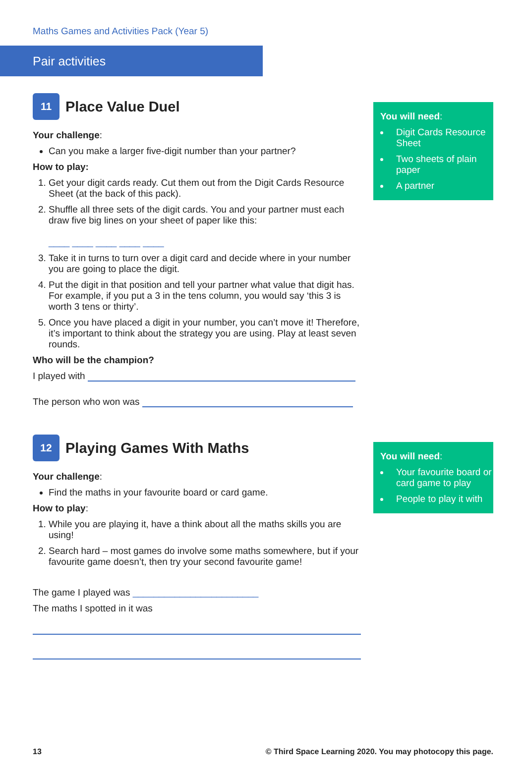Maths Games and Activities Pack (Year 5)
Pair activities
11 Place Value Duel
Your challenge:
Can you make a larger five-digit number than your partner?
How to play:
1. Get your digit cards ready. Cut them out from the Digit Cards Resource Sheet (at the back of this pack).
2. Shuffle all three sets of the digit cards. You and your partner must each draw five big lines on your sheet of paper like this:
____ ____ ____ ____ ____
3. Take it in turns to turn over a digit card and decide where in your number you are going to place the digit.
4. Put the digit in that position and tell your partner what value that digit has. For example, if you put a 3 in the tens column, you would say ‘this 3 is worth 3 tens or thirty’.
5. Once you have placed a digit in your number, you can’t move it! Therefore, it’s important to think about the strategy you are using. Play at least seven rounds.
Who will be the champion?
I played with
The person who won was
You will need:
Digit Cards Resource Sheet
Two sheets of plain paper
A partner
12 Playing Games With Maths
Your challenge:
Find the maths in your favourite board or card game.
How to play:
1. While you are playing it, have a think about all the maths skills you are using!
2. Search hard – most games do involve some maths somewhere, but if your favourite game doesn’t, then try your second favourite game!
The game I played was ________________________
The maths I spotted in it was
You will need:
Your favourite board or card game to play
People to play it with
13 © Third Space Learning 2020. You may photocopy this page.